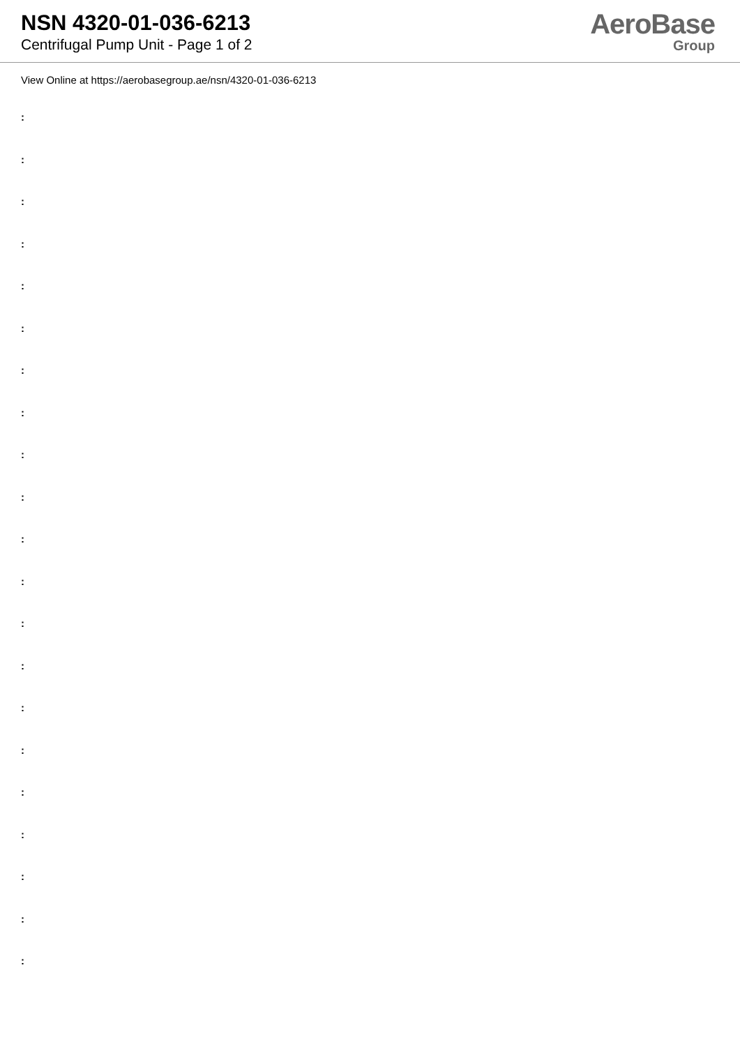NSN 4320-01-036-6213
Centrifugal Pump Unit - Page 1 of 2
AeroBase
Group
View Online at https://aerobasegroup.ae/nsn/4320-01-036-6213
:
:
:
:
:
:
:
:
:
:
:
:
:
:
:
:
:
:
:
:
: